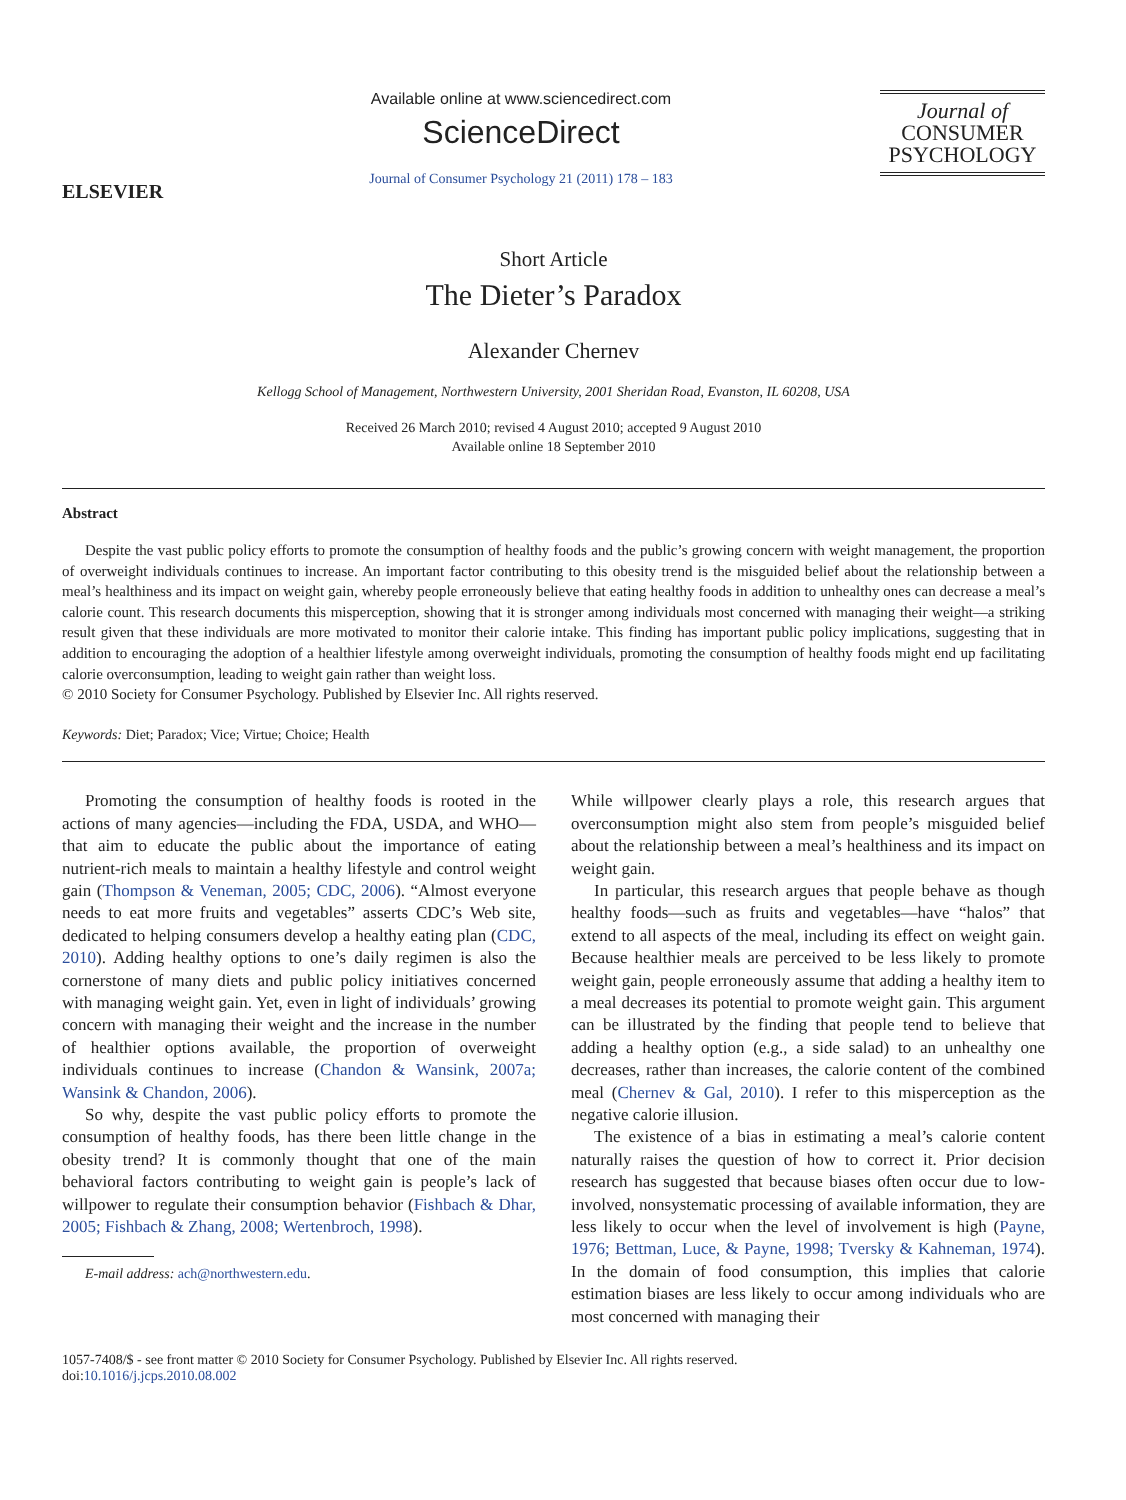ELSEVIER
Available online at www.sciencedirect.com
ScienceDirect
Journal of Consumer Psychology 21 (2011) 178 – 183
Journal of
CONSUMER
PSYCHOLOGY
Short Article
The Dieter’s Paradox
Alexander Chernev
Kellogg School of Management, Northwestern University, 2001 Sheridan Road, Evanston, IL 60208, USA
Received 26 March 2010; revised 4 August 2010; accepted 9 August 2010
Available online 18 September 2010
Abstract
Despite the vast public policy efforts to promote the consumption of healthy foods and the public’s growing concern with weight management, the proportion of overweight individuals continues to increase. An important factor contributing to this obesity trend is the misguided belief about the relationship between a meal’s healthiness and its impact on weight gain, whereby people erroneously believe that eating healthy foods in addition to unhealthy ones can decrease a meal’s calorie count. This research documents this misperception, showing that it is stronger among individuals most concerned with managing their weight—a striking result given that these individuals are more motivated to monitor their calorie intake. This finding has important public policy implications, suggesting that in addition to encouraging the adoption of a healthier lifestyle among overweight individuals, promoting the consumption of healthy foods might end up facilitating calorie overconsumption, leading to weight gain rather than weight loss.
© 2010 Society for Consumer Psychology. Published by Elsevier Inc. All rights reserved.
Keywords: Diet; Paradox; Vice; Virtue; Choice; Health
Promoting the consumption of healthy foods is rooted in the actions of many agencies—including the FDA, USDA, and WHO—that aim to educate the public about the importance of eating nutrient-rich meals to maintain a healthy lifestyle and control weight gain (Thompson & Veneman, 2005; CDC, 2006). “Almost everyone needs to eat more fruits and vegetables” asserts CDC’s Web site, dedicated to helping consumers develop a healthy eating plan (CDC, 2010). Adding healthy options to one’s daily regimen is also the cornerstone of many diets and public policy initiatives concerned with managing weight gain. Yet, even in light of individuals’ growing concern with managing their weight and the increase in the number of healthier options available, the proportion of overweight individuals continues to increase (Chandon & Wansink, 2007a; Wansink & Chandon, 2006).
So why, despite the vast public policy efforts to promote the consumption of healthy foods, has there been little change in the obesity trend? It is commonly thought that one of the main behavioral factors contributing to weight gain is people’s lack of willpower to regulate their consumption behavior (Fishbach & Dhar, 2005; Fishbach & Zhang, 2008; Wertenbroch, 1998).
E-mail address: ach@northwestern.edu.
While willpower clearly plays a role, this research argues that overconsumption might also stem from people’s misguided belief about the relationship between a meal’s healthiness and its impact on weight gain.
In particular, this research argues that people behave as though healthy foods—such as fruits and vegetables—have “halos” that extend to all aspects of the meal, including its effect on weight gain. Because healthier meals are perceived to be less likely to promote weight gain, people erroneously assume that adding a healthy item to a meal decreases its potential to promote weight gain. This argument can be illustrated by the finding that people tend to believe that adding a healthy option (e.g., a side salad) to an unhealthy one decreases, rather than increases, the calorie content of the combined meal (Chernev & Gal, 2010). I refer to this misperception as the negative calorie illusion.
The existence of a bias in estimating a meal’s calorie content naturally raises the question of how to correct it. Prior decision research has suggested that because biases often occur due to low-involved, nonsystematic processing of available information, they are less likely to occur when the level of involvement is high (Payne, 1976; Bettman, Luce, & Payne, 1998; Tversky & Kahneman, 1974). In the domain of food consumption, this implies that calorie estimation biases are less likely to occur among individuals who are most concerned with managing their
1057-7408/$ - see front matter © 2010 Society for Consumer Psychology. Published by Elsevier Inc. All rights reserved.
doi:10.1016/j.jcps.2010.08.002